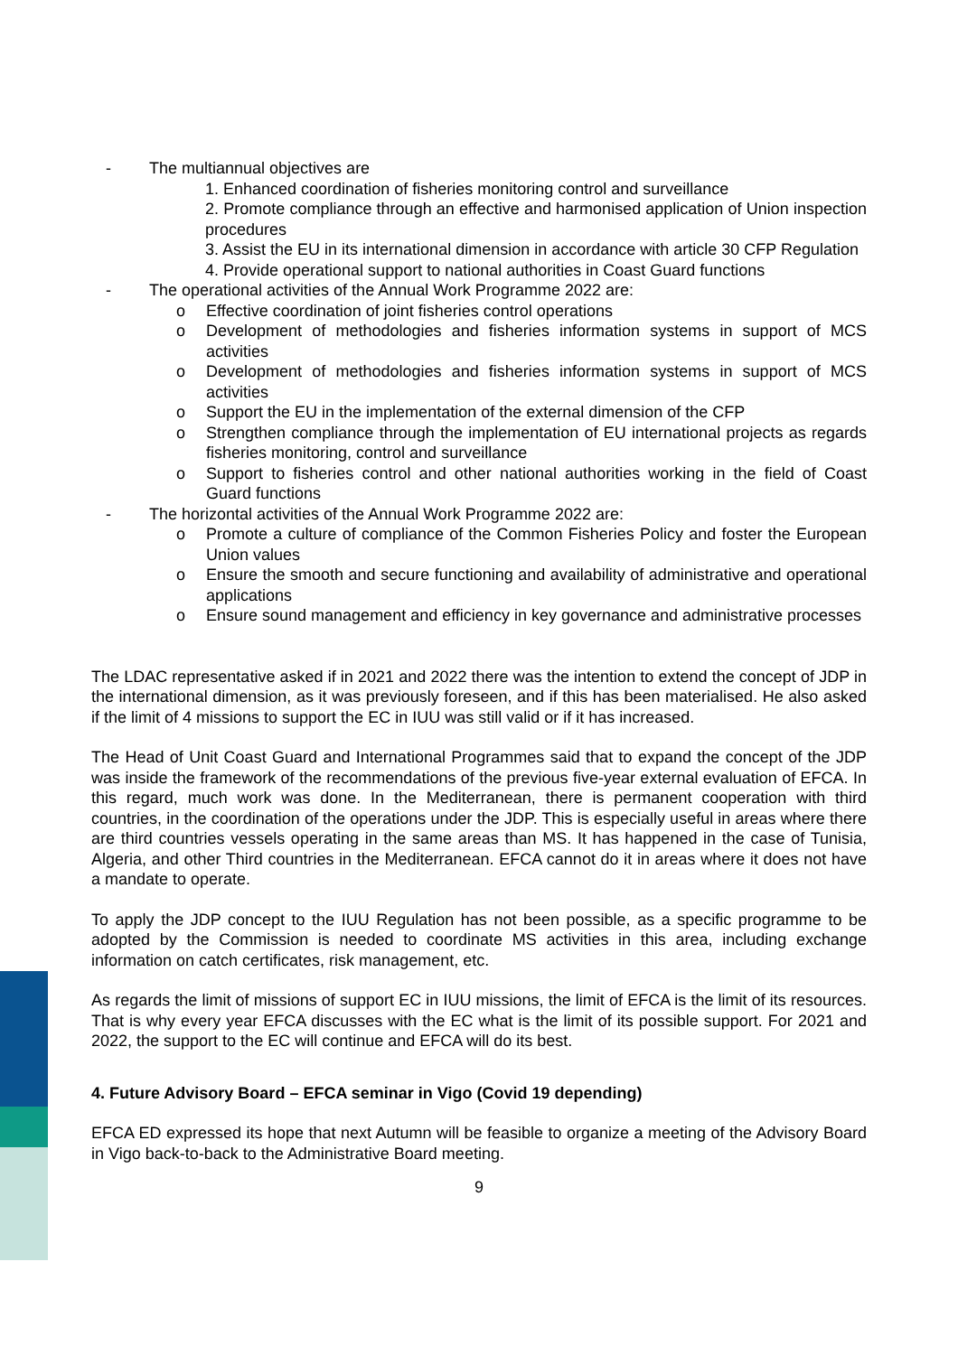- The multiannual objectives are
1. Enhanced coordination of fisheries monitoring control and surveillance
2. Promote compliance through an effective and harmonised application of Union inspection procedures
3. Assist the EU in its international dimension in accordance with article 30 CFP Regulation
4. Provide operational support to national authorities in Coast Guard functions
- The operational activities of the Annual Work Programme 2022 are:
o Effective coordination of joint fisheries control operations
o Development of methodologies and fisheries information systems in support of MCS activities
o Development of methodologies and fisheries information systems in support of MCS activities
o Support the EU in the implementation of the external dimension of the CFP
o Strengthen compliance through the implementation of EU international projects as regards fisheries monitoring, control and surveillance
o Support to fisheries control and other national authorities working in the field of Coast Guard functions
- The horizontal activities of the Annual Work Programme 2022 are:
o Promote a culture of compliance of the Common Fisheries Policy and foster the European Union values
o Ensure the smooth and secure functioning and availability of administrative and operational applications
o Ensure sound management and efficiency in key governance and administrative processes
The LDAC representative asked if in 2021 and 2022 there was the intention to extend the concept of JDP in the international dimension, as it was previously foreseen, and if this has been materialised. He also asked if the limit of 4 missions to support the EC in IUU was still valid or if it has increased.
The Head of Unit Coast Guard and International Programmes said that to expand the concept of the JDP was inside the framework of the recommendations of the previous five-year external evaluation of EFCA. In this regard, much work was done. In the Mediterranean, there is permanent cooperation with third countries, in the coordination of the operations under the JDP. This is especially useful in areas where there are third countries vessels operating in the same areas than MS. It has happened in the case of Tunisia, Algeria, and other Third countries in the Mediterranean. EFCA cannot do it in areas where it does not have a mandate to operate.
To apply the JDP concept to the IUU Regulation has not been possible, as a specific programme to be adopted by the Commission is needed to coordinate MS activities in this area, including exchange information on catch certificates, risk management, etc.
As regards the limit of missions of support EC in IUU missions, the limit of EFCA is the limit of its resources. That is why every year EFCA discusses with the EC what is the limit of its possible support. For 2021 and 2022, the support to the EC will continue and EFCA will do its best.
4. Future Advisory Board – EFCA seminar in Vigo (Covid 19 depending)
EFCA ED expressed its hope that next Autumn will be feasible to organize a meeting of the Advisory Board in Vigo back-to-back to the Administrative Board meeting.
9